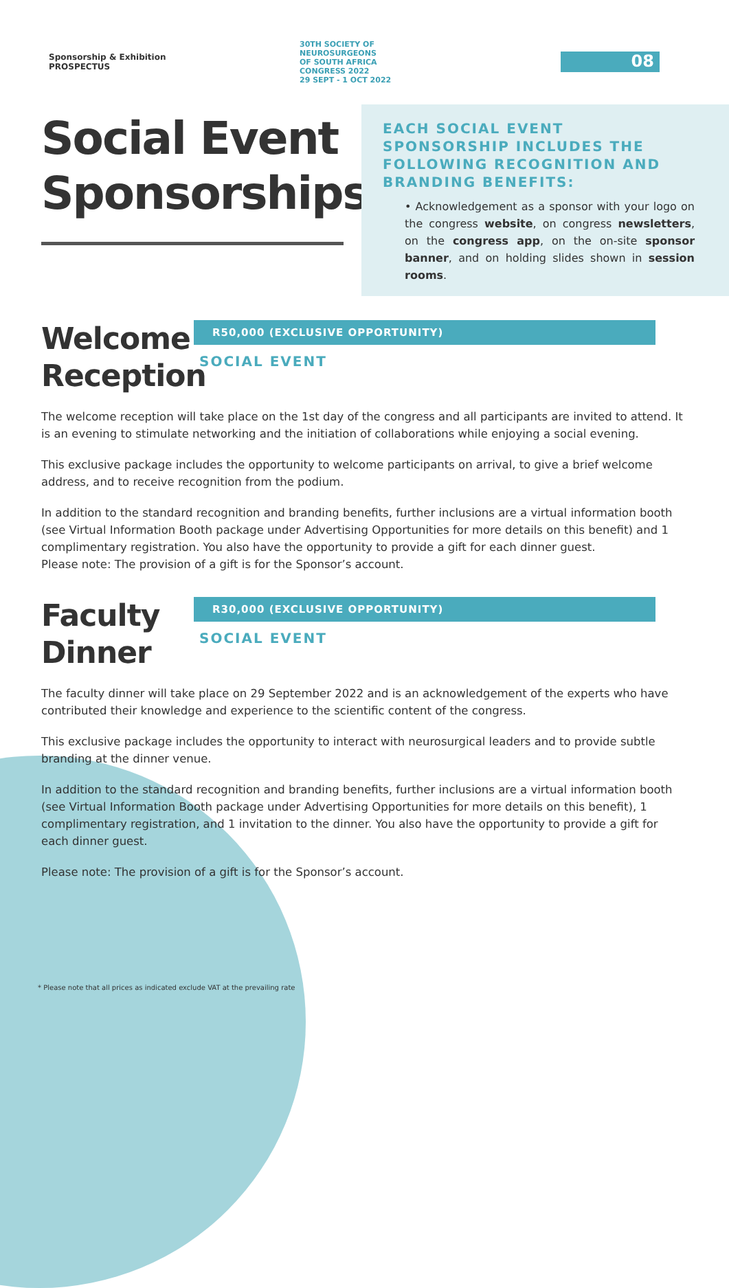Sponsorship & Exhibition
PROSPECTUS
30TH SOCIETY OF
NEUROSURGEONS
OF SOUTH AFRICA
CONGRESS 2022
29 SEPT - 1 OCT 2022
08
Social Event Sponsorships
EACH SOCIAL EVENT SPONSORSHIP INCLUDES THE FOLLOWING RECOGNITION AND BRANDING BENEFITS:
• Acknowledgement as a sponsor with your logo on the congress website, on congress newsletters, on the congress app, on the on-site sponsor banner, and on holding slides shown in session rooms.
Welcome Reception
R50,000 (EXCLUSIVE OPPORTUNITY)
SOCIAL EVENT
The welcome reception will take place on the 1st day of the congress and all participants are invited to attend. It is an evening to stimulate networking and the initiation of collaborations while enjoying a social evening.
This exclusive package includes the opportunity to welcome participants on arrival, to give a brief welcome address, and to receive recognition from the podium.
In addition to the standard recognition and branding benefits, further inclusions are a virtual information booth (see Virtual Information Booth package under Advertising Opportunities for more details on this benefit) and 1 complimentary registration. You also have the opportunity to provide a gift for each dinner guest.
Please note: The provision of a gift is for the Sponsor’s account.
Faculty Dinner
R30,000 (EXCLUSIVE OPPORTUNITY)
SOCIAL EVENT
The faculty dinner will take place on 29 September 2022 and is an acknowledgement of the experts who have contributed their knowledge and experience to the scientific content of the congress.
This exclusive package includes the opportunity to interact with neurosurgical leaders and to provide subtle branding at the dinner venue.
In addition to the standard recognition and branding benefits, further inclusions are a virtual information booth (see Virtual Information Booth package under Advertising Opportunities for more details on this benefit), 1 complimentary registration, and 1 invitation to the dinner. You also have the opportunity to provide a gift for each dinner guest.
Please note: The provision of a gift is for the Sponsor’s account.
* Please note that all prices as indicated exclude VAT at the prevailing rate